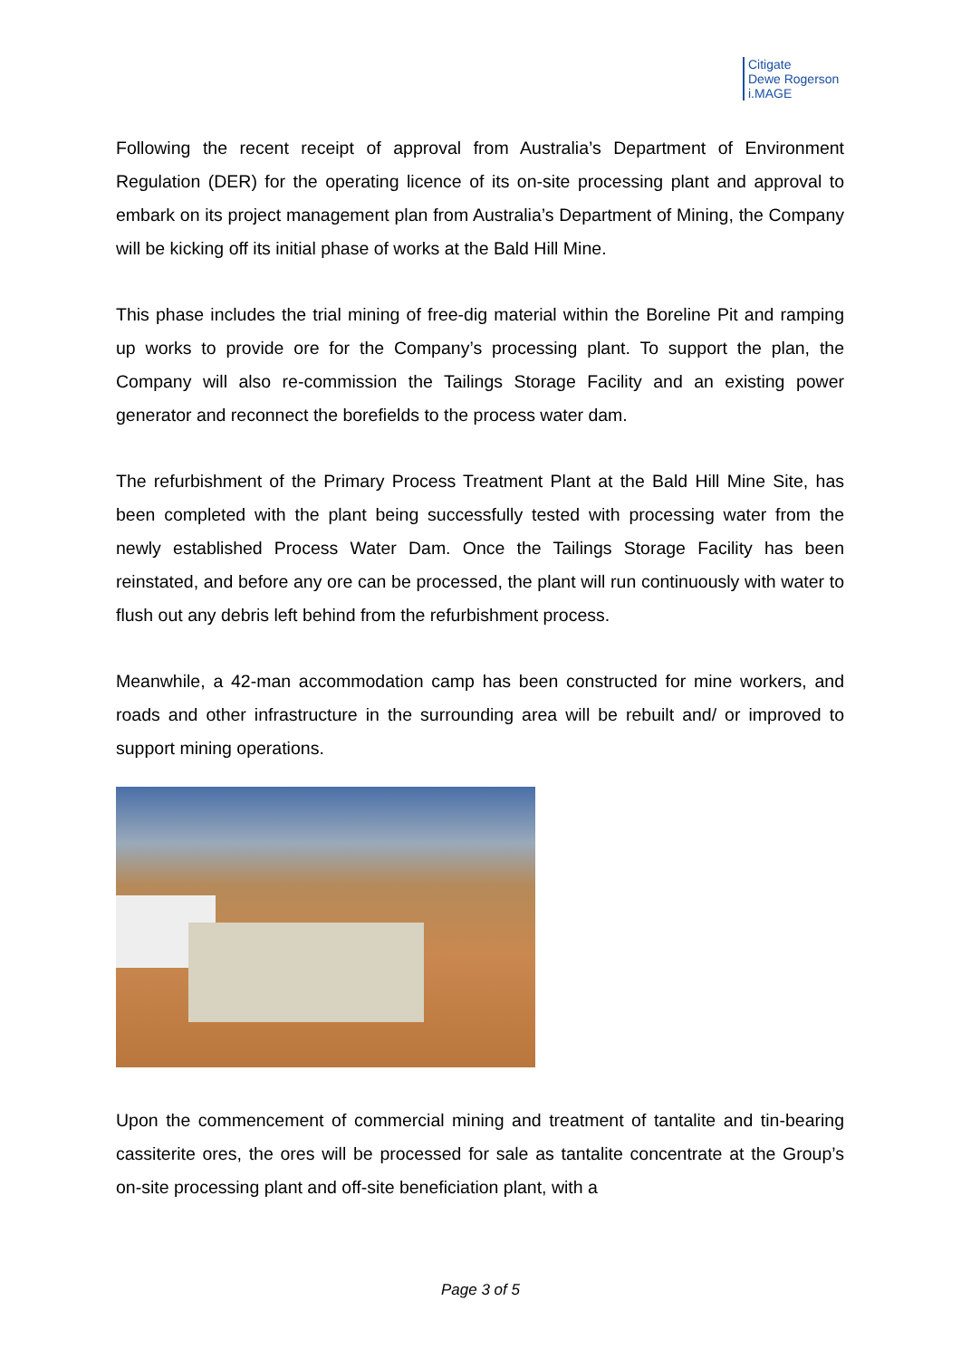Citigate
Dewe Rogerson
i.MAGE
Following the recent receipt of approval from Australia’s Department of Environment Regulation (DER) for the operating licence of its on-site processing plant and approval to embark on its project management plan from Australia’s Department of Mining, the Company will be kicking off its initial phase of works at the Bald Hill Mine.
This phase includes the trial mining of free-dig material within the Boreline Pit and ramping up works to provide ore for the Company’s processing plant. To support the plan, the Company will also re-commission the Tailings Storage Facility and an existing power generator and reconnect the borefields to the process water dam.
The refurbishment of the Primary Process Treatment Plant at the Bald Hill Mine Site, has been completed with the plant being successfully tested with processing water from the newly established Process Water Dam. Once the Tailings Storage Facility has been reinstated, and before any ore can be processed, the plant will run continuously with water to flush out any debris left behind from the refurbishment process.
Meanwhile, a 42-man accommodation camp has been constructed for mine workers, and roads and other infrastructure in the surrounding area will be rebuilt and/ or improved to support mining operations.
Upon the commencement of commercial mining and treatment of tantalite and tin-bearing cassiterite ores, the ores will be processed for sale as tantalite concentrate at the Group’s on-site processing plant and off-site beneficiation plant, with a
Page 3 of 5